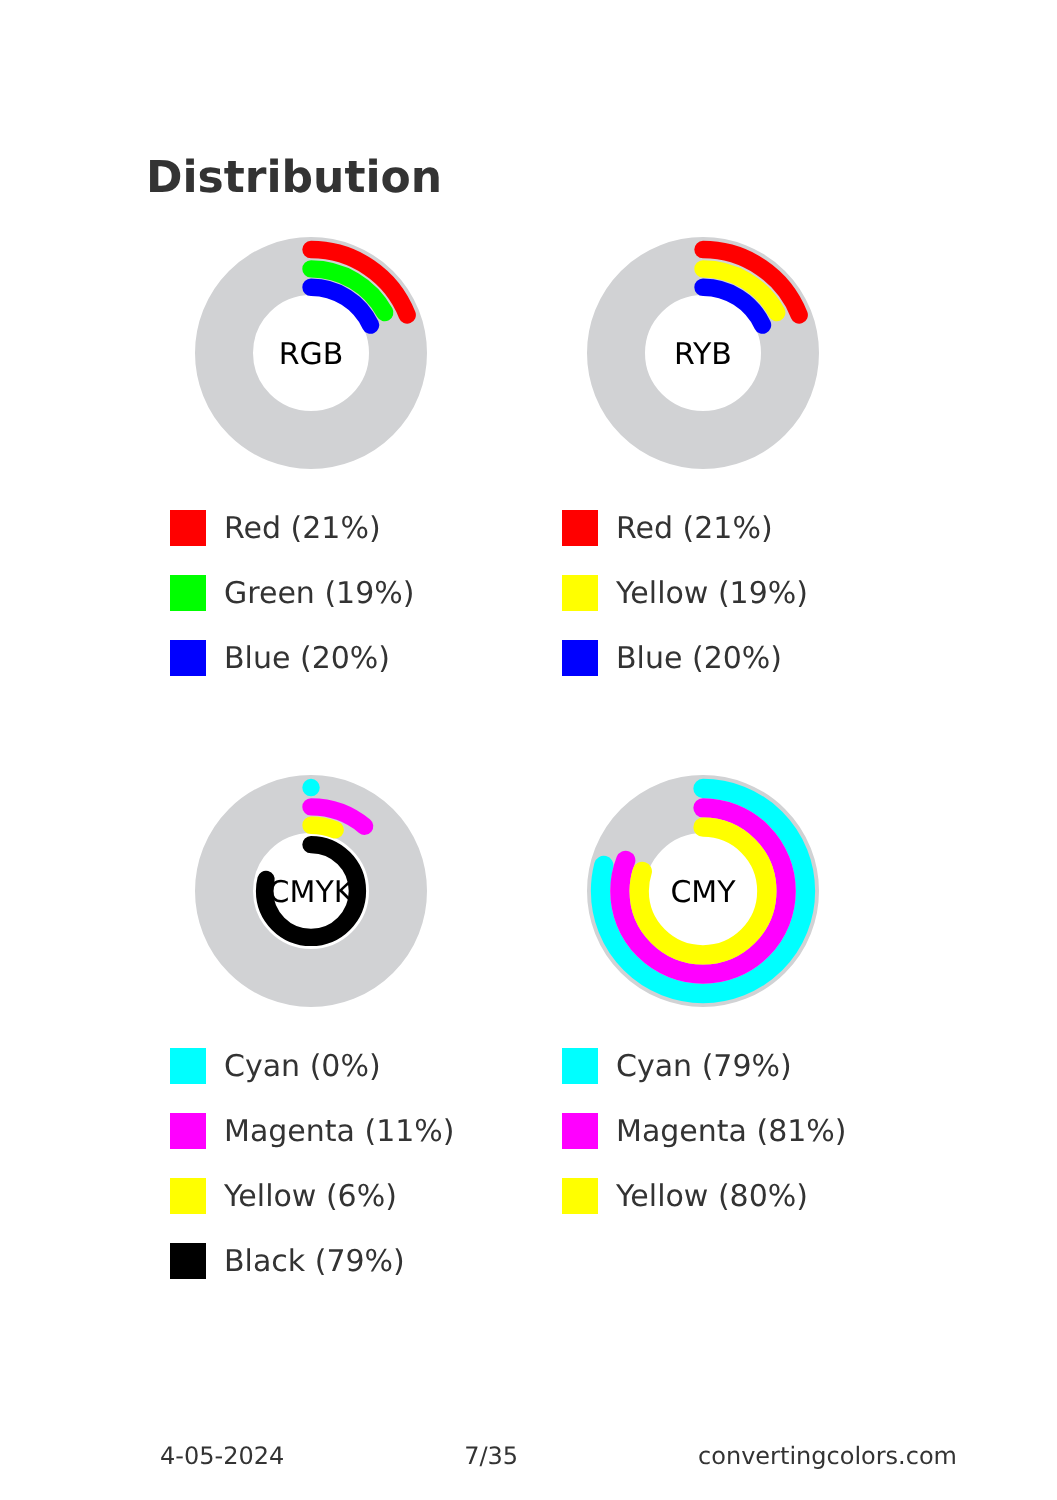Distribution
RGB
Red (21%)
Green (19%)
Blue (20%)
RYB
Red (21%)
Yellow (19%)
Blue (20%)
CMYK
Cyan (0%)
Magenta (11%)
Yellow (6%)
Black (79%)
CMY
Cyan (79%)
Magenta (81%)
Yellow (80%)
4-05-2024 7/35 convertingcolors.com